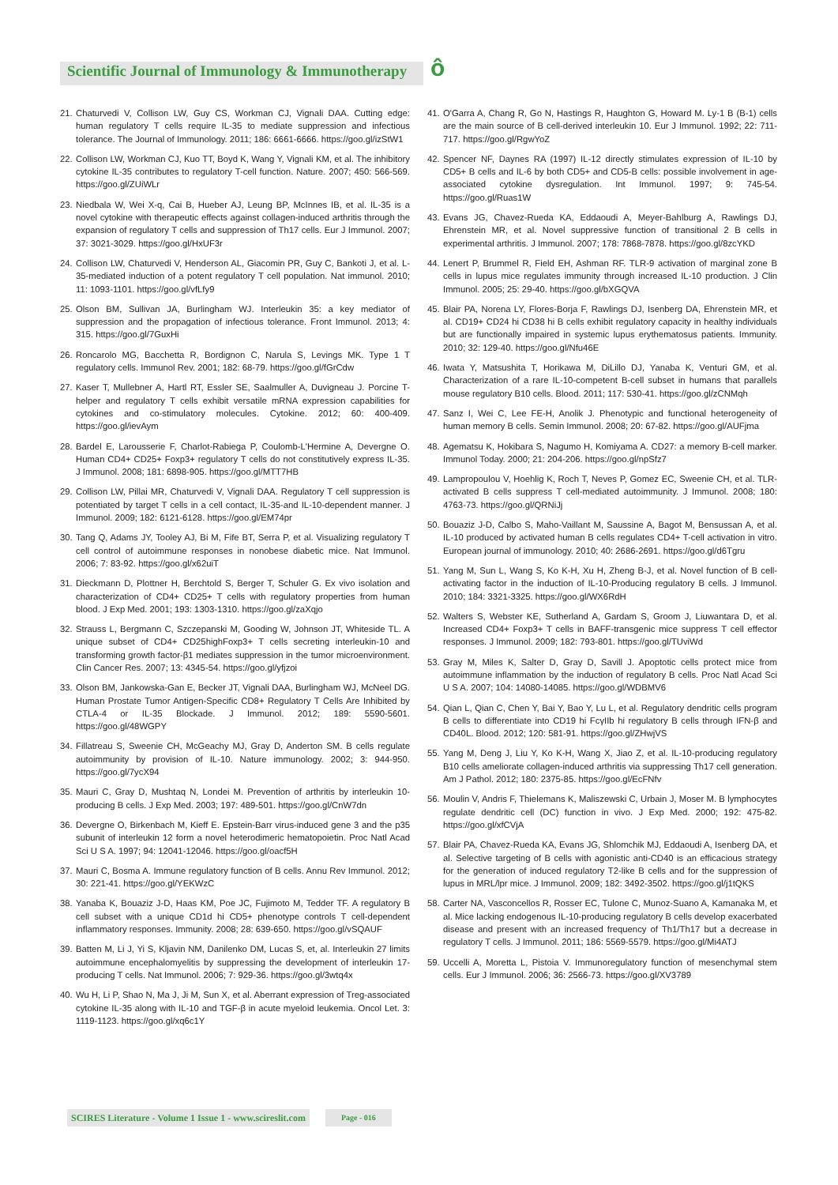Scientific Journal of Immunology & Immunotherapy
ô
21. Chaturvedi V, Collison LW, Guy CS, Workman CJ, Vignali DAA. Cutting edge: human regulatory T cells require IL-35 to mediate suppression and infectious tolerance. The Journal of Immunology. 2011; 186: 6661-6666. https://goo.gl/izStW1
22. Collison LW, Workman CJ, Kuo TT, Boyd K, Wang Y, Vignali KM, et al. The inhibitory cytokine IL-35 contributes to regulatory T-cell function. Nature. 2007; 450: 566-569. https://goo.gl/ZUiWLr
23. Niedbala W, Wei X-q, Cai B, Hueber AJ, Leung BP, McInnes IB, et al. IL-35 is a novel cytokine with therapeutic effects against collagen-induced arthritis through the expansion of regulatory T cells and suppression of Th17 cells. Eur J Immunol. 2007; 37: 3021-3029. https://goo.gl/HxUF3r
24. Collison LW, Chaturvedi V, Henderson AL, Giacomin PR, Guy C, Bankoti J, et al. L-35-mediated induction of a potent regulatory T cell population. Nat immunol. 2010; 11: 1093-1101. https://goo.gl/vfLfy9
25. Olson BM, Sullivan JA, Burlingham WJ. Interleukin 35: a key mediator of suppression and the propagation of infectious tolerance. Front Immunol. 2013; 4: 315. https://goo.gl/7GuxHi
26. Roncarolo MG, Bacchetta R, Bordignon C, Narula S, Levings MK. Type 1 T regulatory cells. Immunol Rev. 2001; 182: 68-79. https://goo.gl/fGrCdw
27. Kaser T, Mullebner A, Hartl RT, Essler SE, Saalmuller A, Duvigneau J. Porcine T-helper and regulatory T cells exhibit versatile mRNA expression capabilities for cytokines and co-stimulatory molecules. Cytokine. 2012; 60: 400-409. https://goo.gl/ievAym
28. Bardel E, Larousserie F, Charlot-Rabiega P, Coulomb-L'Hermine A, Devergne O. Human CD4+ CD25+ Foxp3+ regulatory T cells do not constitutively express IL-35. J Immunol. 2008; 181: 6898-905. https://goo.gl/MTT7HB
29. Collison LW, Pillai MR, Chaturvedi V, Vignali DAA. Regulatory T cell suppression is potentiated by target T cells in a cell contact, IL-35-and IL-10-dependent manner. J Immunol. 2009; 182: 6121-6128. https://goo.gl/EM74pr
30. Tang Q, Adams JY, Tooley AJ, Bi M, Fife BT, Serra P, et al. Visualizing regulatory T cell control of autoimmune responses in nonobese diabetic mice. Nat Immunol. 2006; 7: 83-92. https://goo.gl/x62uiT
31. Dieckmann D, Plottner H, Berchtold S, Berger T, Schuler G. Ex vivo isolation and characterization of CD4+ CD25+ T cells with regulatory properties from human blood. J Exp Med. 2001; 193: 1303-1310. https://goo.gl/zaXqjo
32. Strauss L, Bergmann C, Szczepanski M, Gooding W, Johnson JT, Whiteside TL. A unique subset of CD4+ CD25highFoxp3+ T cells secreting interleukin-10 and transforming growth factor-β1 mediates suppression in the tumor microenvironment. Clin Cancer Res. 2007; 13: 4345-54. https://goo.gl/yfjzoi
33. Olson BM, Jankowska-Gan E, Becker JT, Vignali DAA, Burlingham WJ, McNeel DG. Human Prostate Tumor Antigen-Specific CD8+ Regulatory T Cells Are Inhibited by CTLA-4 or IL-35 Blockade. J Immunol. 2012; 189: 5590-5601. https://goo.gl/48WGPY
34. Fillatreau S, Sweenie CH, McGeachy MJ, Gray D, Anderton SM. B cells regulate autoimmunity by provision of IL-10. Nature immunology. 2002; 3: 944-950. https://goo.gl/7ycX94
35. Mauri C, Gray D, Mushtaq N, Londei M. Prevention of arthritis by interleukin 10-producing B cells. J Exp Med. 2003; 197: 489-501. https://goo.gl/CnW7dn
36. Devergne O, Birkenbach M, Kieff E. Epstein-Barr virus-induced gene 3 and the p35 subunit of interleukin 12 form a novel heterodimeric hematopoietin. Proc Natl Acad Sci U S A. 1997; 94: 12041-12046. https://goo.gl/oacf5H
37. Mauri C, Bosma A. Immune regulatory function of B cells. Annu Rev Immunol. 2012; 30: 221-41. https://goo.gl/YEKWzC
38. Yanaba K, Bouaziz J-D, Haas KM, Poe JC, Fujimoto M, Tedder TF. A regulatory B cell subset with a unique CD1d hi CD5+ phenotype controls T cell-dependent inflammatory responses. Immunity. 2008; 28: 639-650. https://goo.gl/vSQAUF
39. Batten M, Li J, Yi S, Kljavin NM, Danilenko DM, Lucas S, et, al. Interleukin 27 limits autoimmune encephalomyelitis by suppressing the development of interleukin 17-producing T cells. Nat Immunol. 2006; 7: 929-36. https://goo.gl/3wtq4x
40. Wu H, Li P, Shao N, Ma J, Ji M, Sun X, et al. Aberrant expression of Treg-associated cytokine IL-35 along with IL-10 and TGF-β in acute myeloid leukemia. Oncol Let. 3: 1119-1123. https://goo.gl/xq6c1Y
41. O'Garra A, Chang R, Go N, Hastings R, Haughton G, Howard M. Ly-1 B (B-1) cells are the main source of B cell-derived interleukin 10. Eur J Immunol. 1992; 22: 711-717. https://goo.gl/RgwYoZ
42. Spencer NF, Daynes RA (1997) IL-12 directly stimulates expression of IL-10 by CD5+ B cells and IL-6 by both CD5+ and CD5-B cells: possible involvement in age-associated cytokine dysregulation. Int Immunol. 1997; 9: 745-54. https://goo.gl/Ruas1W
43. Evans JG, Chavez-Rueda KA, Eddaoudi A, Meyer-Bahlburg A, Rawlings DJ, Ehrenstein MR, et al. Novel suppressive function of transitional 2 B cells in experimental arthritis. J Immunol. 2007; 178: 7868-7878. https://goo.gl/8zcYKD
44. Lenert P, Brummel R, Field EH, Ashman RF. TLR-9 activation of marginal zone B cells in lupus mice regulates immunity through increased IL-10 production. J Clin Immunol. 2005; 25: 29-40. https://goo.gl/bXGQVA
45. Blair PA, Norena LY, Flores-Borja F, Rawlings DJ, Isenberg DA, Ehrenstein MR, et al. CD19+ CD24 hi CD38 hi B cells exhibit regulatory capacity in healthy individuals but are functionally impaired in systemic lupus erythematosus patients. Immunity. 2010; 32: 129-40. https://goo.gl/Nfu46E
46. Iwata Y, Matsushita T, Horikawa M, DiLillo DJ, Yanaba K, Venturi GM, et al. Characterization of a rare IL-10-competent B-cell subset in humans that parallels mouse regulatory B10 cells. Blood. 2011; 117: 530-41. https://goo.gl/zCNMqh
47. Sanz I, Wei C, Lee FE-H, Anolik J. Phenotypic and functional heterogeneity of human memory B cells. Semin Immunol. 2008; 20: 67-82. https://goo.gl/AUFjma
48. Agematsu K, Hokibara S, Nagumo H, Komiyama A. CD27: a memory B-cell marker. Immunol Today. 2000; 21: 204-206. https://goo.gl/npSfz7
49. Lampropoulou V, Hoehlig K, Roch T, Neves P, Gomez EC, Sweenie CH, et al. TLR-activated B cells suppress T cell-mediated autoimmunity. J Immunol. 2008; 180: 4763-73. https://goo.gl/QRNiJj
50. Bouaziz J-D, Calbo S, Maho-Vaillant M, Saussine A, Bagot M, Bensussan A, et al. IL-10 produced by activated human B cells regulates CD4+ T-cell activation in vitro. European journal of immunology. 2010; 40: 2686-2691. https://goo.gl/d6Tgru
51. Yang M, Sun L, Wang S, Ko K-H, Xu H, Zheng B-J, et al. Novel function of B cell-activating factor in the induction of IL-10-Producing regulatory B cells. J Immunol. 2010; 184: 3321-3325. https://goo.gl/WX6RdH
52. Walters S, Webster KE, Sutherland A, Gardam S, Groom J, Liuwantara D, et al. Increased CD4+ Foxp3+ T cells in BAFF-transgenic mice suppress T cell effector responses. J Immunol. 2009; 182: 793-801. https://goo.gl/TUviWd
53. Gray M, Miles K, Salter D, Gray D, Savill J. Apoptotic cells protect mice from autoimmune inflammation by the induction of regulatory B cells. Proc Natl Acad Sci U S A. 2007; 104: 14080-14085. https://goo.gl/WDBMV6
54. Qian L, Qian C, Chen Y, Bai Y, Bao Y, Lu L, et al. Regulatory dendritic cells program B cells to differentiate into CD19 hi FcγIIb hi regulatory B cells through IFN-β and CD40L. Blood. 2012; 120: 581-91. https://goo.gl/ZHwjVS
55. Yang M, Deng J, Liu Y, Ko K-H, Wang X, Jiao Z, et al. IL-10-producing regulatory B10 cells ameliorate collagen-induced arthritis via suppressing Th17 cell generation. Am J Pathol. 2012; 180: 2375-85. https://goo.gl/EcFNfv
56. Moulin V, Andris F, Thielemans K, Maliszewski C, Urbain J, Moser M. B lymphocytes regulate dendritic cell (DC) function in vivo. J Exp Med. 2000; 192: 475-82. https://goo.gl/xfCVjA
57. Blair PA, Chavez-Rueda KA, Evans JG, Shlomchik MJ, Eddaoudi A, Isenberg DA, et al. Selective targeting of B cells with agonistic anti-CD40 is an efficacious strategy for the generation of induced regulatory T2-like B cells and for the suppression of lupus in MRL/lpr mice. J Immunol. 2009; 182: 3492-3502. https://goo.gl/j1tQKS
58. Carter NA, Vasconcellos R, Rosser EC, Tulone C, Munoz-Suano A, Kamanaka M, et al. Mice lacking endogenous IL-10-producing regulatory B cells develop exacerbated disease and present with an increased frequency of Th1/Th17 but a decrease in regulatory T cells. J Immunol. 2011; 186: 5569-5579. https://goo.gl/Mi4ATJ
59. Uccelli A, Moretta L, Pistoia V. Immunoregulatory function of mesenchymal stem cells. Eur J Immunol. 2006; 36: 2566-73. https://goo.gl/XV3789
SCIRES Literature - Volume 1 Issue 1 - www.scireslit.com
Page - 016